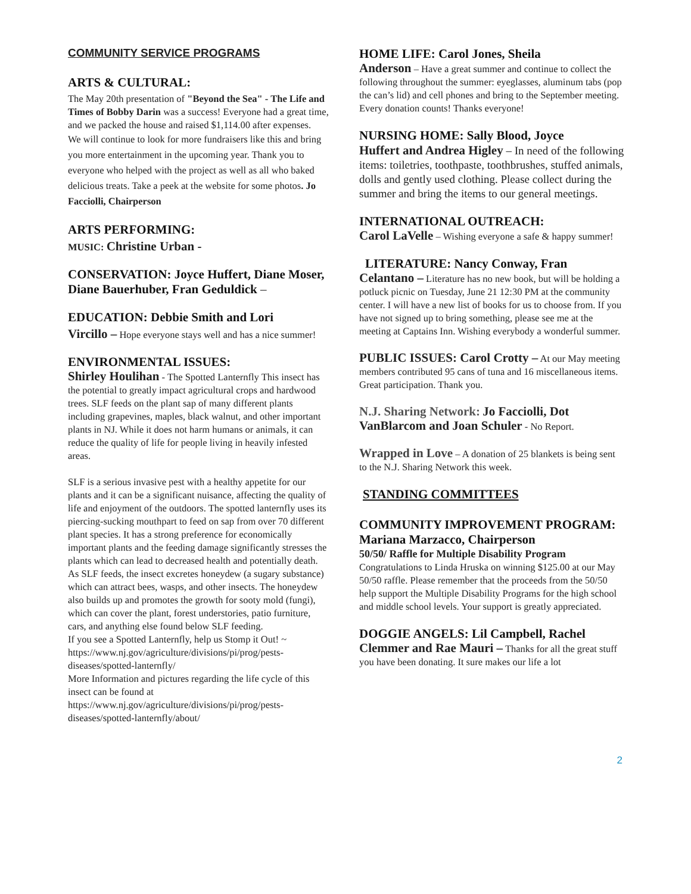COMMUNITY SERVICE PROGRAMS
ARTS & CULTURAL:
The May 20th presentation of "Beyond the Sea" - The Life and Times of Bobby Darin was a success! Everyone had a great time, and we packed the house and raised $1,114.00 after expenses.
We will continue to look for more fundraisers like this and bring you more entertainment in the upcoming year. Thank you to everyone who helped with the project as well as all who baked delicious treats. Take a peek at the website for some photos. Jo Facciolli, Chairperson
ARTS PERFORMING:
MUSIC: Christine Urban -
CONSERVATION: Joyce Huffert, Diane Moser, Diane Bauerhuber, Fran Geduldick –
EDUCATION: Debbie Smith and Lori
Vircillo – Hope everyone stays well and has a nice summer!
ENVIRONMENTAL ISSUES:
Shirley Houlihan - The Spotted Lanternfly This insect has the potential to greatly impact agricultural crops and hardwood trees. SLF feeds on the plant sap of many different plants including grapevines, maples, black walnut, and other important plants in NJ. While it does not harm humans or animals, it can reduce the quality of life for people living in heavily infested areas.
SLF is a serious invasive pest with a healthy appetite for our plants and it can be a significant nuisance, affecting the quality of life and enjoyment of the outdoors. The spotted lanternfly uses its piercing-sucking mouthpart to feed on sap from over 70 different plant species. It has a strong preference for economically important plants and the feeding damage significantly stresses the plants which can lead to decreased health and potentially death.
As SLF feeds, the insect excretes honeydew (a sugary substance) which can attract bees, wasps, and other insects. The honeydew also builds up and promotes the growth for sooty mold (fungi), which can cover the plant, forest understories, patio furniture, cars, and anything else found below SLF feeding.
If you see a Spotted Lanternfly, help us Stomp it Out! ~ https://www.nj.gov/agriculture/divisions/pi/prog/pests-diseases/spotted-lanternfly/
More Information and pictures regarding the life cycle of this insect can be found at
https://www.nj.gov/agriculture/divisions/pi/prog/pests-diseases/spotted-lanternfly/about/
HOME LIFE: Carol Jones, Sheila
Anderson – Have a great summer and continue to collect the following throughout the summer: eyeglasses, aluminum tabs (pop the can’s lid) and cell phones and bring to the September meeting. Every donation counts! Thanks everyone!
NURSING HOME: Sally Blood, Joyce
Huffert and Andrea Higley – In need of the following items: toiletries, toothpaste, toothbrushes, stuffed animals, dolls and gently used clothing. Please collect during the summer and bring the items to our general meetings.
INTERNATIONAL OUTREACH:
Carol LaVelle – Wishing everyone a safe & happy summer!
LITERATURE: Nancy Conway, Fran
Celantano – Literature has no new book, but will be holding a potluck picnic on Tuesday, June 21 12:30 PM at the community center. I will have a new list of books for us to choose from. If you have not signed up to bring something, please see me at the meeting at Captains Inn. Wishing everybody a wonderful summer.
PUBLIC ISSUES: Carol Crotty – At our May meeting members contributed 95 cans of tuna and 16 miscellaneous items. Great participation. Thank you.
N.J. Sharing Network: Jo Facciolli, Dot VanBlarcom and Joan Schuler - No Report.
Wrapped in Love – A donation of 25 blankets is being sent to the N.J. Sharing Network this week.
STANDING COMMITTEES
COMMUNITY IMPROVEMENT PROGRAM:
Mariana Marzacco, Chairperson
50/50/ Raffle for Multiple Disability Program
Congratulations to Linda Hruska on winning $125.00 at our May 50/50 raffle. Please remember that the proceeds from the 50/50 help support the Multiple Disability Programs for the high school and middle school levels. Your support is greatly appreciated.
DOGGIE ANGELS: Lil Campbell, Rachel
Clemmer and Rae Mauri – Thanks for all the great stuff you have been donating. It sure makes our life a lot
2